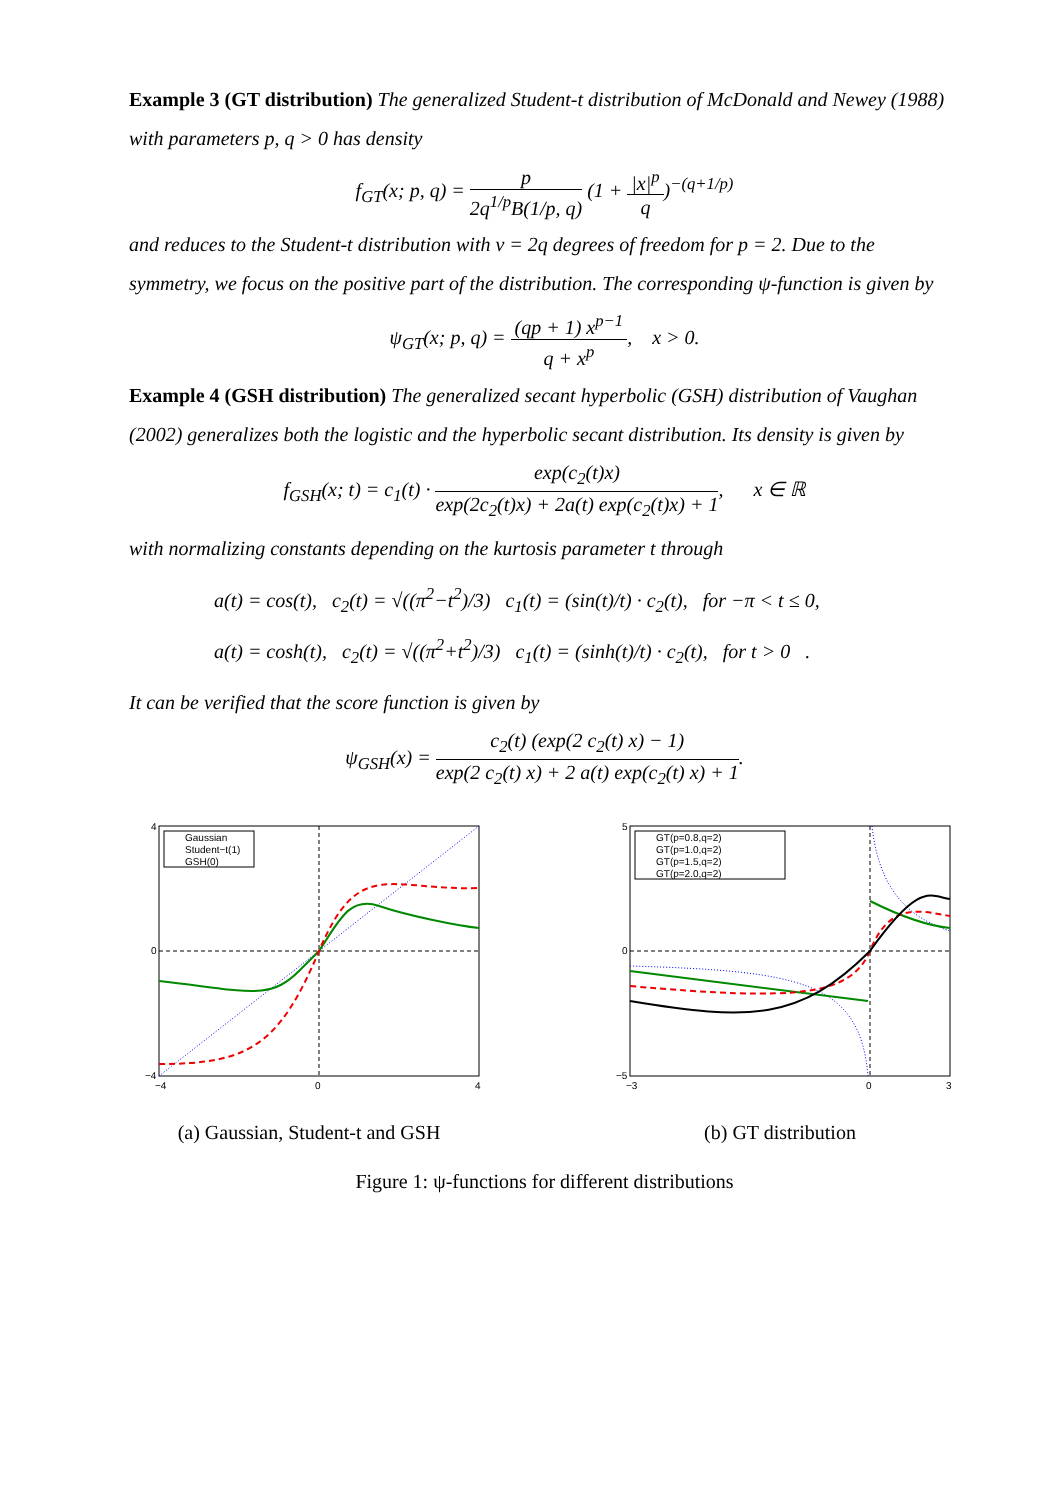Example 3 (GT distribution) The generalized Student-t distribution of McDonald and Newey (1988) with parameters p, q > 0 has density
f<sub>GT</sub>(x; p, q) = p 2q<sup>1/p</sup>B(1/p, q) (1 + |x|<sup>p</sup> q)<sup>−(q+1/p)</sup>
and reduces to the Student-t distribution with ν = 2q degrees of freedom for p = 2. Due to the symmetry, we focus on the positive part of the distribution. The corresponding ψ-function is given by
ψ<sub>GT</sub>(x; p, q) = (qp + 1) x<sup>p−1</sup> q + x<sup>p</sup>, x > 0.
Example 4 (GSH distribution) The generalized secant hyperbolic (GSH) distribution of Vaughan (2002) generalizes both the logistic and the hyperbolic secant distribution. Its density is given by
f<sub>GSH</sub>(x; t) = c<sub>1</sub>(t) · exp(c<sub>2</sub>(t)x) exp(2c<sub>2</sub>(t)x) + 2a(t) exp(c<sub>2</sub>(t)x) + 1, x ∈ ℝ
with normalizing constants depending on the kurtosis parameter t through
a(t) = cos(t), c<sub>2</sub>(t) = √((π<sup>2</sup>−t<sup>2</sup>)/3) c<sub>1</sub>(t) = (sin(t)/t) · c<sub>2</sub>(t), for −π < t ≤ 0,
a(t) = cosh(t), c<sub>2</sub>(t) = √((π<sup>2</sup>+t<sup>2</sup>)/3) c<sub>1</sub>(t) = (sinh(t)/t) · c<sub>2</sub>(t), for t > 0 .
It can be verified that the score function is given by
ψ<sub>GSH</sub>(x) = c<sub>2</sub>(t) (exp(2 c<sub>2</sub>(t) x) − 1) exp(2 c<sub>2</sub>(t) x) + 2 a(t) exp(c<sub>2</sub>(t) x) + 1.
Gaussian
Student−t(1)
GSH(0)
4
0
−4
−4
0
4
(a) Gaussian, Student-t and GSH
GT(p=0.8,q=2)
GT(p=1.0,q=2)
GT(p=1.5,q=2)
GT(p=2.0,q=2)
5
0
−5
−3
0
3
(b) GT distribution
Figure 1: ψ-functions for different distributions